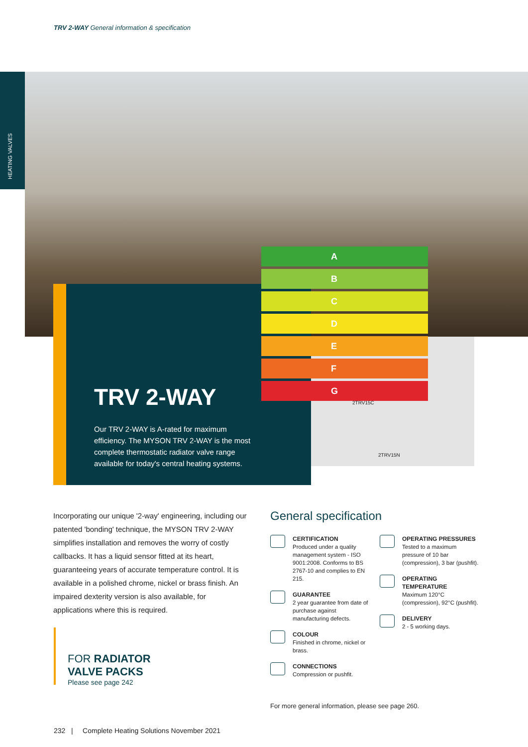TRV 2-WAY General information & specification
HEATING VALVES
TRV 2-WAY
Our TRV 2-WAY is A-rated for maximum efficiency. The MYSON TRV 2-WAY is the most complete thermostatic radiator valve range available for today's central heating systems.
A
B
C
D
E
F
G
2TRV15C
2TRV15N
Incorporating our unique '2-way' engineering, including our patented 'bonding' technique, the MYSON TRV 2-WAY simplifies installation and removes the worry of costly callbacks. It has a liquid sensor fitted at its heart, guaranteeing years of accurate temperature control. It is available in a polished chrome, nickel or brass finish. An impaired dexterity version is also available, for applications where this is required.
FOR RADIATOR
VALVE PACKS
Please see page 242
General specification
CERTIFICATION
Produced under a quality management system - ISO 9001:2008. Conforms to BS 2767-10 and complies to EN 215.
GUARANTEE
2 year guarantee from date of purchase against manufacturing defects.
COLOUR
Finished in chrome, nickel or brass.
CONNECTIONS
Compression or pushfit.
OPERATING PRESSURES
Tested to a maximum pressure of 10 bar (compression), 3 bar (pushfit).
OPERATING TEMPERATURE
Maximum 120°C (compression), 92°C (pushfit).
DELIVERY
2 - 5 working days.
For more general information, please see page 260.
232 | Complete Heating Solutions November 2021